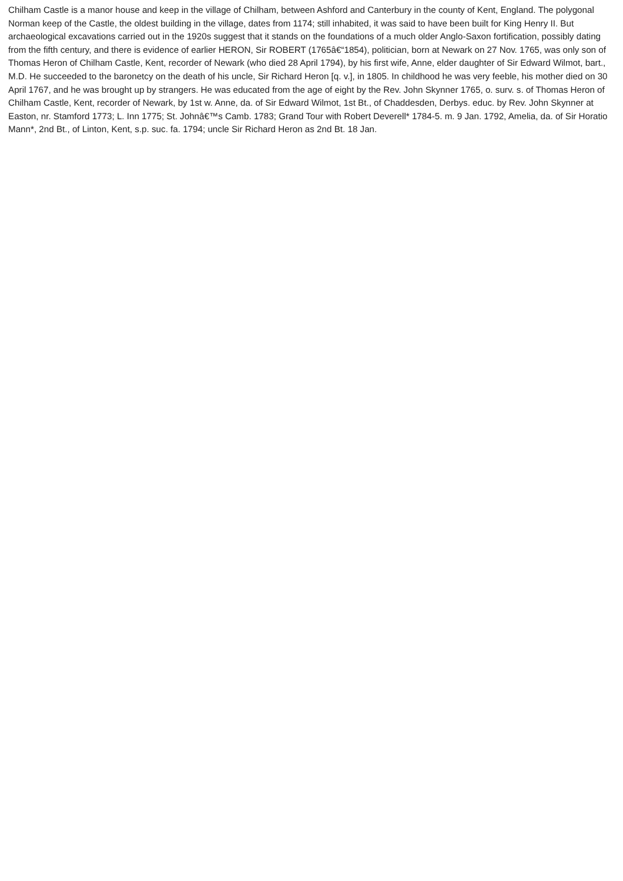Chilham Castle is a manor house and keep in the village of Chilham, between Ashford and Canterbury in the county of Kent, England. The polygonal Norman keep of the Castle, the oldest building in the village, dates from 1174; still inhabited, it was said to have been built for King Henry II. But archaeological excavations carried out in the 1920s suggest that it stands on the foundations of a much older Anglo-Saxon fortification, possibly dating from the fifth century, and there is evidence of earlier HERON, Sir ROBERT (1765â€“1854), politician, born at Newark on 27 Nov. 1765, was only son of Thomas Heron of Chilham Castle, Kent, recorder of Newark (who died 28 April 1794), by his first wife, Anne, elder daughter of Sir Edward Wilmot, bart., M.D. He succeeded to the baronetcy on the death of his uncle, Sir Richard Heron [q. v.], in 1805. In childhood he was very feeble, his mother died on 30 April 1767, and he was brought up by strangers. He was educated from the age of eight by the Rev. John Skynner 1765, o. surv. s. of Thomas Heron of Chilham Castle, Kent, recorder of Newark, by 1st w. Anne, da. of Sir Edward Wilmot, 1st Bt., of Chaddesden, Derbys. educ. by Rev. John Skynner at Easton, nr. Stamford 1773; L. Inn 1775; St. Johnâ€™s Camb. 1783; Grand Tour with Robert Deverell* 1784-5. m. 9 Jan. 1792, Amelia, da. of Sir Horatio Mann*, 2nd Bt., of Linton, Kent, s.p. suc. fa. 1794; uncle Sir Richard Heron as 2nd Bt. 18 Jan.